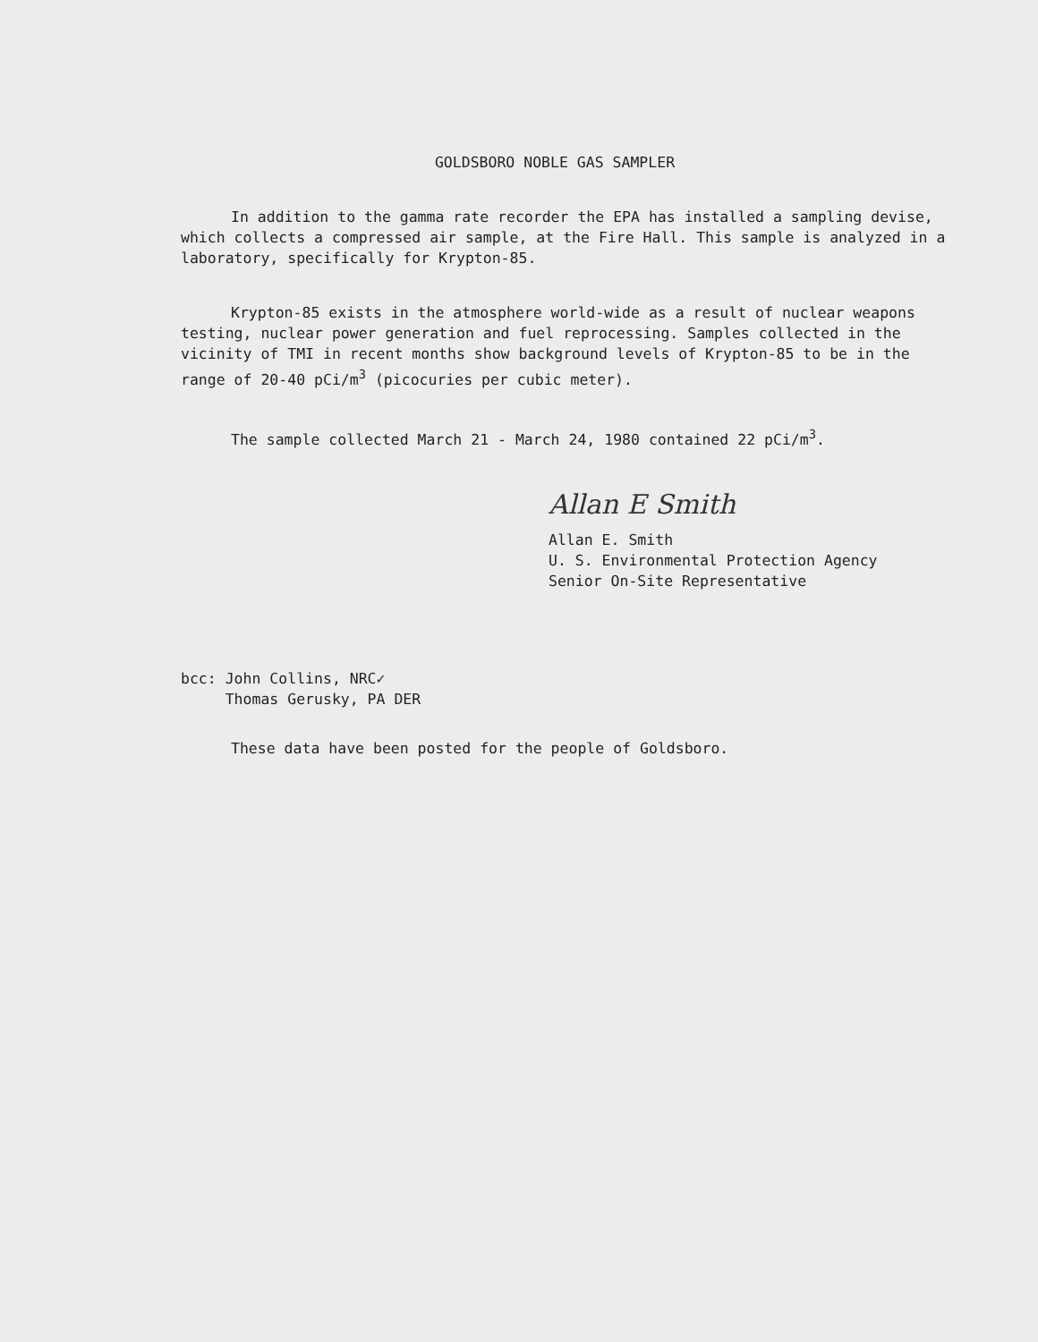GOLDSBORO NOBLE GAS SAMPLER
In addition to the gamma rate recorder the EPA has installed a sampling devise, which collects a compressed air sample, at the Fire Hall. This sample is analyzed in a laboratory, specifically for Krypton-85.
Krypton-85 exists in the atmosphere world-wide as a result of nuclear weapons testing, nuclear power generation and fuel reprocessing. Samples collected in the vicinity of TMI in recent months show background levels of Krypton-85 to be in the range of 20-40 pCi/m<sup>3</sup> (picocuries per cubic meter).
The sample collected March 21 - March 24, 1980 contained 22 pCi/m<sup>3</sup>.
Allan E Smith
Allan E. Smith
U. S. Environmental Protection Agency
Senior On-Site Representative
bcc: John Collins, NRC✓
Thomas Gerusky, PA DER
These data have been posted for the people of Goldsboro.